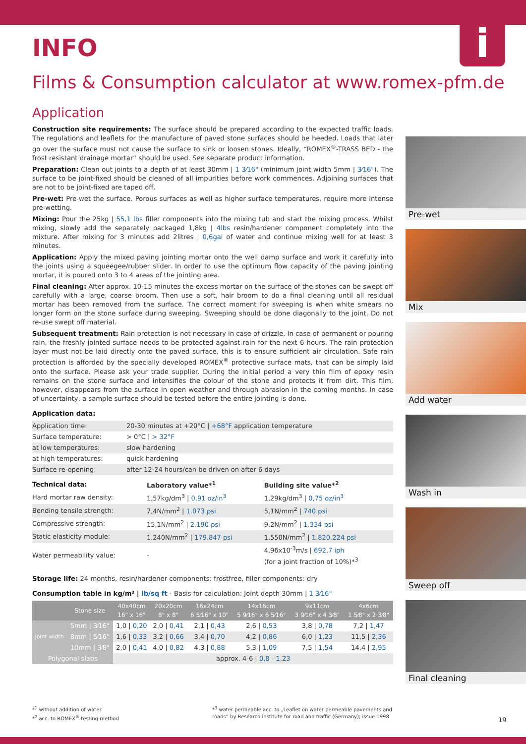INFO
i
Films & Consumption calculator at www.romex-pfm.de
Application
Construction site requirements: The surface should be prepared according to the expected traffic loads. The regulations and leaflets for the manufacture of paved stone surfaces should be heeded. Loads that later go over the surface must not cause the surface to sink or loosen stones. Ideally, “ROMEX<sup>®</sup>-TRASS BED - the frost resistant drainage mortar“ should be used. See separate product information.
Preparation: Clean out joints to a depth of at least 30mm | 1 3⁄16" (minimum joint width 5mm | 3⁄16"). The surface to be joint-fixed should be cleaned of all impurities before work commences. Adjoining surfaces that are not to be joint-fixed are taped off.
Pre-wet: Pre-wet the surface. Porous surfaces as well as higher surface temperatures, require more intense pre-wetting.
Mixing: Pour the 25kg | 55,1 lbs filler components into the mixing tub and start the mixing process. Whilst mixing, slowly add the separately packaged 1,8kg | 4lbs resin/hardener component completely into the mixture. After mixing for 3 minutes add 2litres | 0,6gal of water and continue mixing well for at least 3 minutes.
Application: Apply the mixed paving jointing mortar onto the well damp surface and work it carefully into the joints using a squeegee/rubber slider. In order to use the optimum flow capacity of the paving jointing mortar, it is poured onto 3 to 4 areas of the jointing area.
Final cleaning: After approx. 10-15 minutes the excess mortar on the surface of the stones can be swept off carefully with a large, coarse broom. Then use a soft, hair broom to do a final cleaning until all residual mortar has been removed from the surface. The correct moment for sweeping is when white smears no longer form on the stone surface during sweeping. Sweeping should be done diagonally to the joint. Do not re-use swept off material.
Subsequent treatment: Rain protection is not necessary in case of drizzle. In case of permanent or pouring rain, the freshly jointed surface needs to be protected against rain for the next 6 hours. The rain protection layer must not be laid directly onto the paved surface, this is to ensure sufficient air circulation. Safe rain protection is afforded by the specially developed ROMEX<sup>®</sup> protective surface mats, that can be simply laid onto the surface. Please ask your trade supplier. During the initial period a very thin film of epoxy resin remains on the stone surface and intensifies the colour of the stone and protects it from dirt. This film, however, disappears from the surface in open weather and through abrasion in the coming months. In case of uncertainty, a sample surface should be tested before the entire jointing is done.
Application data:
| Application time: | 20-30 minutes at +20°C / +68°F application temperature |
| Surface temperature: | > 0°C / > 32°F |
| at low temperatures: | slow hardening |
| at high temperatures: | quick hardening |
| Surface re-opening: | after 12-24 hours/can be driven on after 6 days |
| Technical data: | Laboratory value*<sup>1</sup> | Building site value*<sup>2</sup> |
| --- | --- | --- |
| Hard mortar raw density: | 1,57kg/dm<sup>3</sup> / 0,91 oz/in<sup>3</sup> | 1,29kg/dm<sup>3</sup> / 0,75 oz/in<sup>3</sup> |
| Bending tensile strength: | 7,4N/mm<sup>2</sup> / 1.073 psi | 5,1N/mm<sup>2</sup> / 740 psi |
| Compressive strength: | 15,1N/mm<sup>2</sup> / 2.190 psi | 9,2N/mm<sup>2</sup> / 1.334 psi |
| Static elasticity module: | 1.240N/mm<sup>2</sup> / 179.847 psi | 1.550N/mm<sup>2</sup> / 1.820.224 psi |
| Water permeability value: | - | 4,96x10<sup>-3</sup>m/s / 692,7 iph (for a joint fraction of 10%)*<sup>3</sup> |
Storage life: 24 months, resin/hardener components: frostfree, filler components: dry
Consumption table in kg/m² | lb/sq ft - Basis for calculation: Joint depth 30mm | 1 3⁄16"
| | Stone size | 40x40cm 16" x 16" | 20x20cm 8" x 8" | 16x24cm 6 5⁄16" x 10" | 14x16cm 5 9⁄16" x 6 5⁄16" | 9x11cm 3 9⁄16" x 4 3⁄8" | 4x6cm 1 5⁄8" x 2 3⁄8" |
| --- | --- | --- | --- | --- | --- | --- | --- |
| Joint width | 5mm / 3⁄16" | 1,0 / 0,20 | 2,0 / 0,41 | 2,1 / 0,43 | 2,6 / 0,53 | 3,8 / 0,78 | 7,2 / 1,47 |
| | 8mm / 5⁄16" | 1,6 / 0,33 | 3,2 / 0,66 | 3,4 / 0,70 | 4,2 / 0,86 | 6,0 / 1,23 | 11,5 / 2,36 |
| | 10mm / 3⁄8" | 2,0 / 0,41 | 4,0 / 0,82 | 4,3 / 0,88 | 5,3 / 1,09 | 7,5 / 1,54 | 14,4 / 2,95 |
| Polygonal slabs | | approx. 4-6 / 0,8 - 1,23 | | | | | |
Pre-wet
Mix
Add water
Wash in
Sweep off
Final cleaning
*<sup>1</sup> without addition of water
*<sup>2</sup> acc. to ROMEX<sup>®</sup> testing method
*<sup>3</sup> water permeable acc. to „Leaflet on water permeable pavements and
roads“ by Research institute for road and traffic (Germany); issue 1998
19